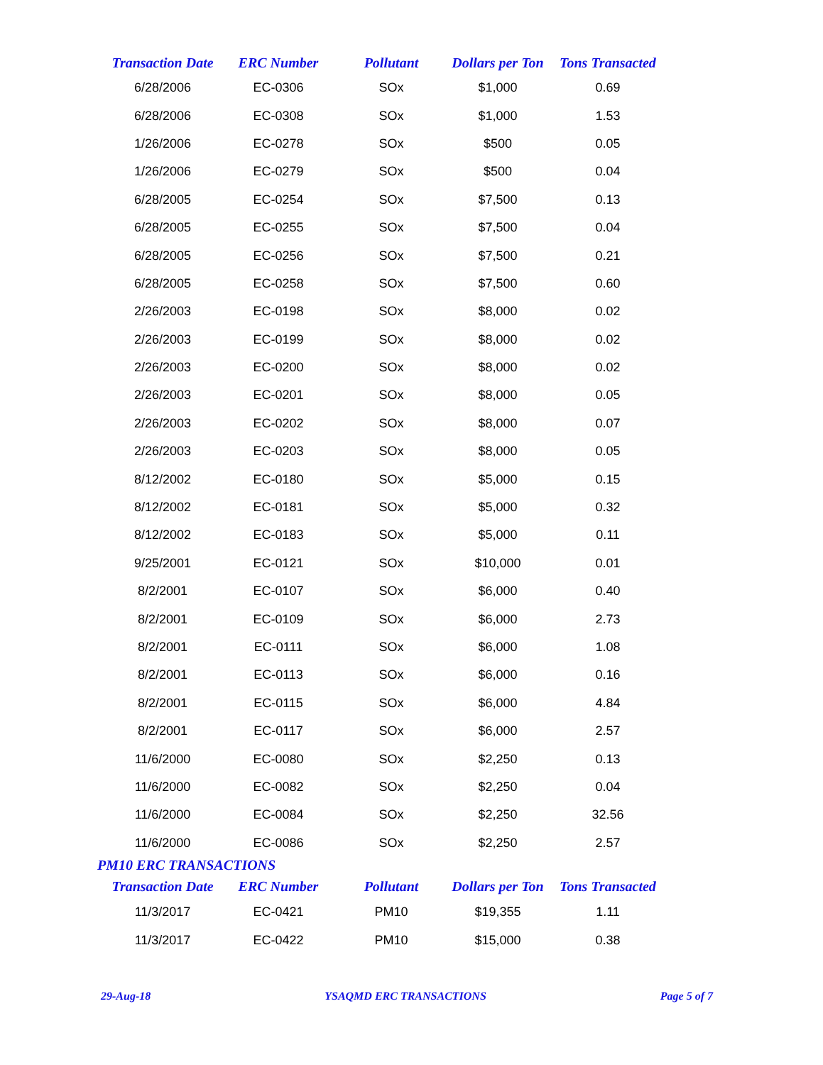| Transaction Date | ERC Number | Pollutant | Dollars per Ton | Tons Transacted |
| --- | --- | --- | --- | --- |
| 6/28/2006 | EC-0306 | SOx | $1,000 | 0.69 |
| 6/28/2006 | EC-0308 | SOx | $1,000 | 1.53 |
| 1/26/2006 | EC-0278 | SOx | $500 | 0.05 |
| 1/26/2006 | EC-0279 | SOx | $500 | 0.04 |
| 6/28/2005 | EC-0254 | SOx | $7,500 | 0.13 |
| 6/28/2005 | EC-0255 | SOx | $7,500 | 0.04 |
| 6/28/2005 | EC-0256 | SOx | $7,500 | 0.21 |
| 6/28/2005 | EC-0258 | SOx | $7,500 | 0.60 |
| 2/26/2003 | EC-0198 | SOx | $8,000 | 0.02 |
| 2/26/2003 | EC-0199 | SOx | $8,000 | 0.02 |
| 2/26/2003 | EC-0200 | SOx | $8,000 | 0.02 |
| 2/26/2003 | EC-0201 | SOx | $8,000 | 0.05 |
| 2/26/2003 | EC-0202 | SOx | $8,000 | 0.07 |
| 2/26/2003 | EC-0203 | SOx | $8,000 | 0.05 |
| 8/12/2002 | EC-0180 | SOx | $5,000 | 0.15 |
| 8/12/2002 | EC-0181 | SOx | $5,000 | 0.32 |
| 8/12/2002 | EC-0183 | SOx | $5,000 | 0.11 |
| 9/25/2001 | EC-0121 | SOx | $10,000 | 0.01 |
| 8/2/2001 | EC-0107 | SOx | $6,000 | 0.40 |
| 8/2/2001 | EC-0109 | SOx | $6,000 | 2.73 |
| 8/2/2001 | EC-0111 | SOx | $6,000 | 1.08 |
| 8/2/2001 | EC-0113 | SOx | $6,000 | 0.16 |
| 8/2/2001 | EC-0115 | SOx | $6,000 | 4.84 |
| 8/2/2001 | EC-0117 | SOx | $6,000 | 2.57 |
| 11/6/2000 | EC-0080 | SOx | $2,250 | 0.13 |
| 11/6/2000 | EC-0082 | SOx | $2,250 | 0.04 |
| 11/6/2000 | EC-0084 | SOx | $2,250 | 32.56 |
| 11/6/2000 | EC-0086 | SOx | $2,250 | 2.57 |
PM10 ERC TRANSACTIONS
| Transaction Date | ERC Number | Pollutant | Dollars per Ton | Tons Transacted |
| --- | --- | --- | --- | --- |
| 11/3/2017 | EC-0421 | PM10 | $19,355 | 1.11 |
| 11/3/2017 | EC-0422 | PM10 | $15,000 | 0.38 |
29-Aug-18 YSAQMD ERC TRANSACTIONS Page 5 of 7